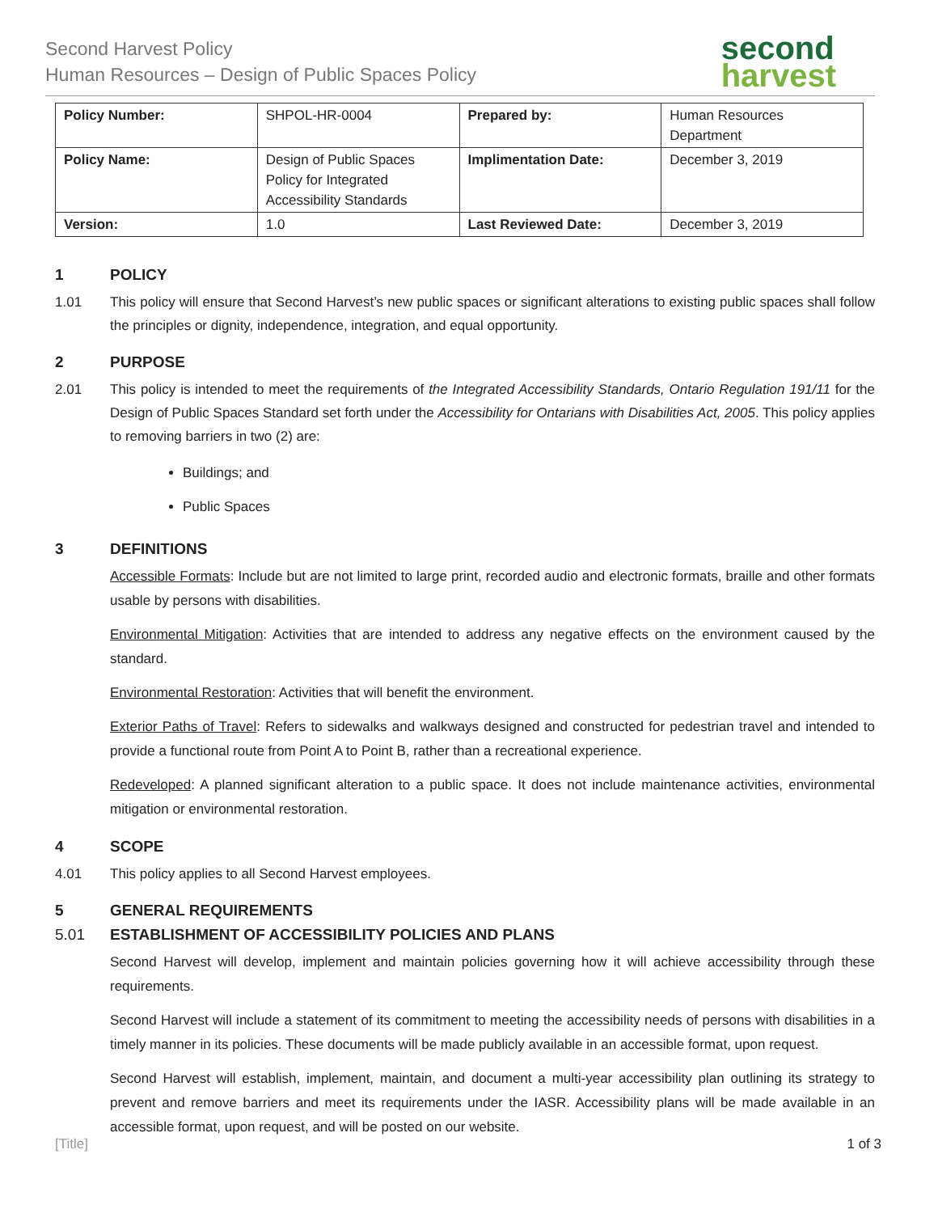Second Harvest Policy
Human Resources – Design of Public Spaces Policy
second
harvest
| Policy Number: | SHPOL-HR-0004 | Prepared by: | Human Resources Department |
| Policy Name: | Design of Public Spaces Policy for Integrated Accessibility Standards | Implimentation Date: | December 3, 2019 |
| Version: | 1.0 | Last Reviewed Date: | December 3, 2019 |
1 POLICY
1.01 This policy will ensure that Second Harvest’s new public spaces or significant alterations to existing public spaces shall follow the principles or dignity, independence, integration, and equal opportunity.
2 PURPOSE
2.01 This policy is intended to meet the requirements of the Integrated Accessibility Standards, Ontario Regulation 191/11 for the Design of Public Spaces Standard set forth under the Accessibility for Ontarians with Disabilities Act, 2005. This policy applies to removing barriers in two (2) are:
Buildings; and
Public Spaces
3 DEFINITIONS
Accessible Formats: Include but are not limited to large print, recorded audio and electronic formats, braille and other formats usable by persons with disabilities.
Environmental Mitigation: Activities that are intended to address any negative effects on the environment caused by the standard.
Environmental Restoration: Activities that will benefit the environment.
Exterior Paths of Travel: Refers to sidewalks and walkways designed and constructed for pedestrian travel and intended to provide a functional route from Point A to Point B, rather than a recreational experience.
Redeveloped: A planned significant alteration to a public space. It does not include maintenance activities, environmental mitigation or environmental restoration.
4 SCOPE
4.01 This policy applies to all Second Harvest employees.
5 GENERAL REQUIREMENTS
5.01 ESTABLISHMENT OF ACCESSIBILITY POLICIES AND PLANS
Second Harvest will develop, implement and maintain policies governing how it will achieve accessibility through these requirements.
Second Harvest will include a statement of its commitment to meeting the accessibility needs of persons with disabilities in a timely manner in its policies. These documents will be made publicly available in an accessible format, upon request.
Second Harvest will establish, implement, maintain, and document a multi-year accessibility plan outlining its strategy to prevent and remove barriers and meet its requirements under the IASR. Accessibility plans will be made available in an accessible format, upon request, and will be posted on our website.
[Title] 1 of 3